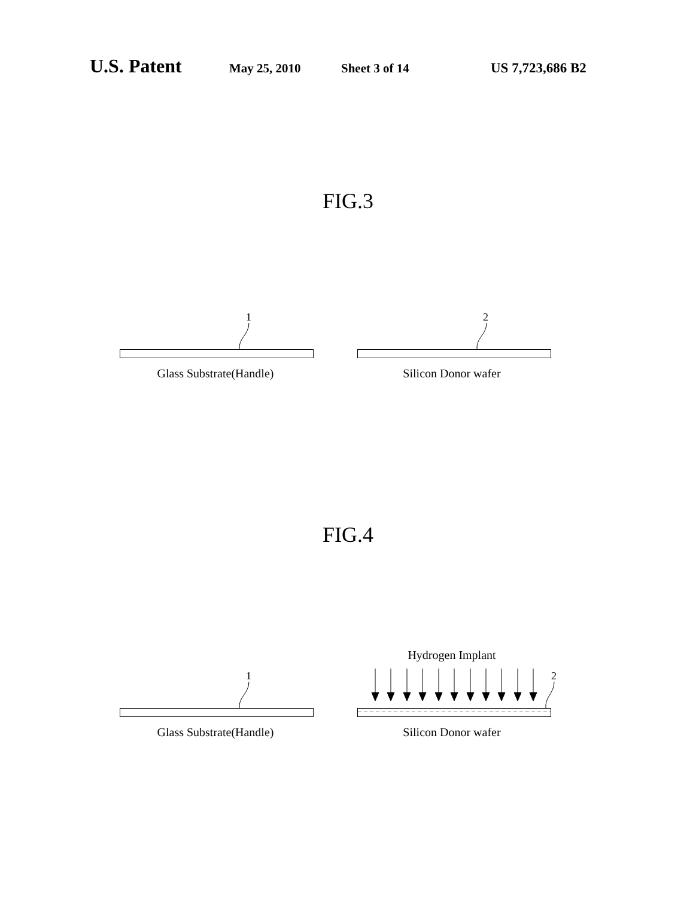U.S. Patent May 25, 2010 Sheet 3 of 14 US 7,723,686 B2
FIG.3
1 2
Glass Substrate(Handle) Silicon Donor wafer
FIG.4
Hydrogen Implant
1 2
Glass Substrate(Handle) Silicon Donor wafer